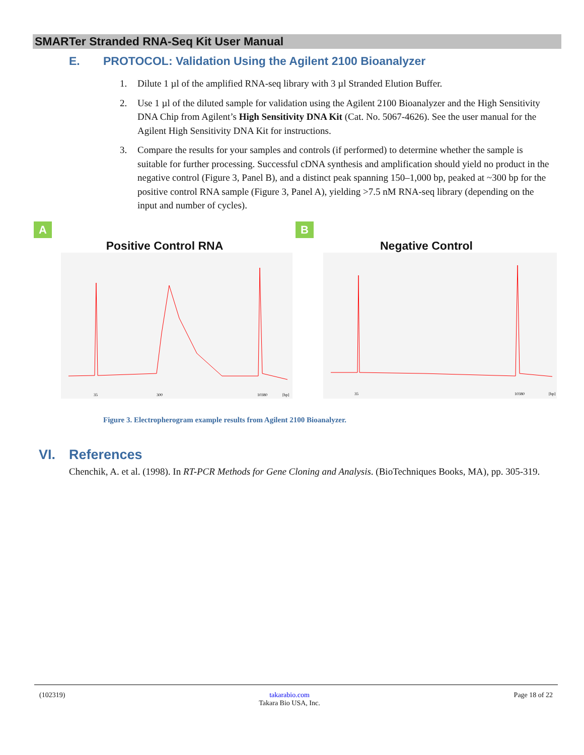SMARTer Stranded RNA-Seq Kit User Manual
E. PROTOCOL: Validation Using the Agilent 2100 Bioanalyzer
1. Dilute 1 µl of the amplified RNA-seq library with 3 µl Stranded Elution Buffer.
2. Use 1 µl of the diluted sample for validation using the Agilent 2100 Bioanalyzer and the High Sensitivity DNA Chip from Agilent’s High Sensitivity DNA Kit (Cat. No. 5067-4626). See the user manual for the Agilent High Sensitivity DNA Kit for instructions.
3. Compare the results for your samples and controls (if performed) to determine whether the sample is suitable for further processing. Successful cDNA synthesis and amplification should yield no product in the negative control (Figure 3, Panel B), and a distinct peak spanning 150–1,000 bp, peaked at ~300 bp for the positive control RNA sample (Figure 3, Panel A), yielding >7.5 nM RNA-seq library (depending on the input and number of cycles).
A
Positive Control RNA
35
300
10380
[bp]
B
Negative Control
35
10380
[bp]
Figure 3. Electropherogram example results from Agilent 2100 Bioanalyzer.
VI. References
Chenchik, A. et al. (1998). In RT-PCR Methods for Gene Cloning and Analysis. (BioTechniques Books, MA), pp. 305-319.
(102319) takarabio.com
Takara Bio USA, Inc.
Page 18 of 22